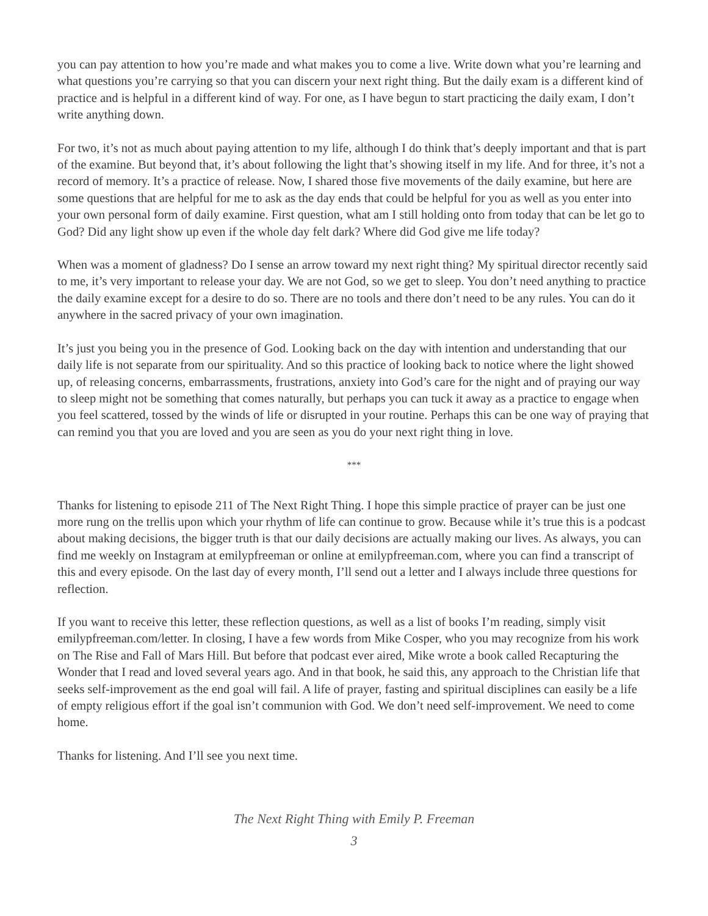you can pay attention to how you’re made and what makes you to come a live. Write down what you’re learning and what questions you’re carrying so that you can discern your next right thing. But the daily exam is a different kind of practice and is helpful in a different kind of way. For one, as I have begun to start practicing the daily exam, I don’t write anything down.
For two, it’s not as much about paying attention to my life, although I do think that’s deeply important and that is part of the examine. But beyond that, it’s about following the light that’s showing itself in my life. And for three, it’s not a record of memory. It’s a practice of release. Now, I shared those five movements of the daily examine, but here are some questions that are helpful for me to ask as the day ends that could be helpful for you as well as you enter into your own personal form of daily examine. First question, what am I still holding onto from today that can be let go to God? Did any light show up even if the whole day felt dark? Where did God give me life today?
When was a moment of gladness? Do I sense an arrow toward my next right thing? My spiritual director recently said to me, it’s very important to release your day. We are not God, so we get to sleep. You don’t need anything to practice the daily examine except for a desire to do so. There are no tools and there don’t need to be any rules. You can do it anywhere in the sacred privacy of your own imagination.
It’s just you being you in the presence of God. Looking back on the day with intention and understanding that our daily life is not separate from our spirituality. And so this practice of looking back to notice where the light showed up, of releasing concerns, embarrassments, frustrations, anxiety into God’s care for the night and of praying our way to sleep might not be something that comes naturally, but perhaps you can tuck it away as a practice to engage when you feel scattered, tossed by the winds of life or disrupted in your routine. Perhaps this can be one way of praying that can remind you that you are loved and you are seen as you do your next right thing in love.
***
Thanks for listening to episode 211 of The Next Right Thing. I hope this simple practice of prayer can be just one more rung on the trellis upon which your rhythm of life can continue to grow. Because while it’s true this is a podcast about making decisions, the bigger truth is that our daily decisions are actually making our lives. As always, you can find me weekly on Instagram at emilypfreeman or online at emilypfreeman.com, where you can find a transcript of this and every episode. On the last day of every month, I’ll send out a letter and I always include three questions for reflection.
If you want to receive this letter, these reflection questions, as well as a list of books I’m reading, simply visit emilypfreeman.com/letter. In closing, I have a few words from Mike Cosper, who you may recognize from his work on The Rise and Fall of Mars Hill. But before that podcast ever aired, Mike wrote a book called Recapturing the Wonder that I read and loved several years ago. And in that book, he said this, any approach to the Christian life that seeks self-improvement as the end goal will fail. A life of prayer, fasting and spiritual disciplines can easily be a life of empty religious effort if the goal isn’t communion with God. We don’t need self-improvement. We need to come home.
Thanks for listening. And I’ll see you next time.
The Next Right Thing with Emily P. Freeman
3